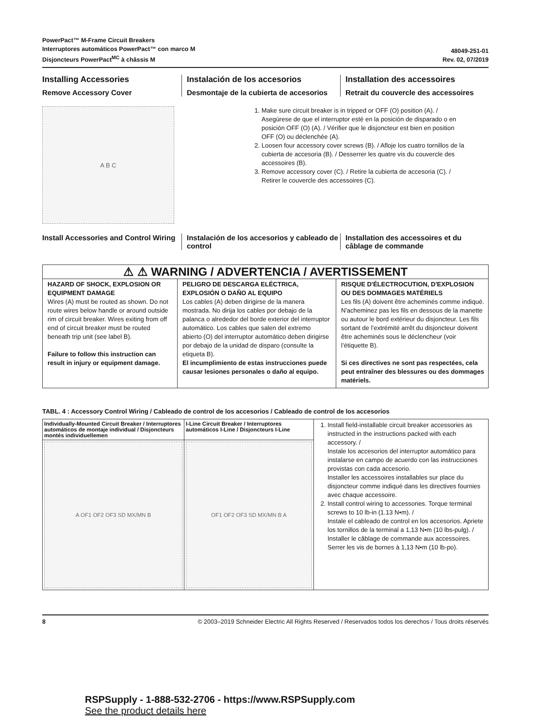PowerPact™ M-Frame Circuit Breakers
Interruptores automáticos PowerPact™ con marco M
Disjoncteurs PowerPact<sup>MC</sup> à châssis M
48049-251-01
Rev. 02, 07/2019
Installing Accessories
Remove Accessory Cover
Instalación de los accesorios
Desmontaje de la cubierta de accesorios
Installation des accessoires
Retrait du couvercle des accessoires
A B C
1. Make sure circuit breaker is in tripped or OFF (O) position (A). / Asegúrese de que el interruptor esté en la posición de disparado o en posición OFF (O) (A). / Vérifier que le disjoncteur est bien en position OFF (O) ou déclenchée (A).
2. Loosen four accessory cover screws (B). / Afloje los cuatro tornillos de la cubierta de accesoria (B). / Desserrer les quatre vis du couvercle des accessoires (B).
3. Remove accessory cover (C). / Retire la cubierta de accesoria (C). / Retirer le couvercle des accessoires (C).
Install Accessories and Control Wiring
Instalación de los accesorios y cableado de control
Installation des accessoires et du câblage de commande
⚠ ⚠ WARNING / ADVERTENCIA / AVERTISSEMENT
HAZARD OF SHOCK, EXPLOSION OR EQUIPMENT DAMAGE
Wires (A) must be routed as shown. Do not route wires below handle or around outside rim of circuit breaker. Wires exiting from off end of circuit breaker must be routed beneath trip unit (see label B).
Failure to follow this instruction can result in injury or equipment damage.
PELIGRO DE DESCARGA ELÉCTRICA, EXPLOSIÓN O DAÑO AL EQUIPO
Los cables (A) deben dirigirse de la manera mostrada. No dirija los cables por debajo de la palanca o alrededor del borde exterior del interruptor automático. Los cables que salen del extremo abierto (O) del interruptor automático deben dirigirse por debajo de la unidad de disparo (consulte la etiqueta B).
El incumplimiento de estas instrucciones puede causar lesiones personales o daño al equipo.
RISQUE D'ÉLECTROCUTION, D'EXPLOSION OU DES DOMMAGES MATÉRIELS
Les fils (A) doivent être acheminés comme indiqué. N'acheminez pas les fils en dessous de la manette ou autour le bord extérieur du disjoncteur. Les fils sortant de l’extrémité arrêt du disjoncteur doivent être acheminés sous le déclencheur (voir l’étiquette B).
Si ces directives ne sont pas respectées, cela peut entraîner des blessures ou des dommages matériels.
TABL. 4 : Accessory Control Wiring / Cableado de control de los accesorios / Cableado de control de los accesorios
| Individually-Mounted Circuit Breaker / Interruptores automáticos de montaje individual / Disjoncteurs montés individuellemen | I-Line Circuit Breaker / Interruptores automáticos I-Line / Disjoncteurs I-Line | 1. Install field-installable circuit breaker accessories as instructed in the instructions packed with each accessory. / Instale los accesorios del interruptor automático para instalarse en campo de acuerdo con las instrucciones provistas con cada accesorio. Installer les accessoires installables sur place du disjoncteur comme indiqué dans les directives fournies avec chaque accessoire. 2. Install control wiring to accessories. Torque terminal screws to 10 lb-in (1.13 N•m). / Instale el cableado de control en los accesorios. Apriete los tornillos de la terminal a 1,13 N•m (10 lbs-pulg). / Installer le câblage de commande aux accessoires. Serrer les vis de bornes à 1,13 N•m (10 lb-po). |
| A OF1 OF2 OF3 SD MX/MN B | OF1 OF2 OF3 SD MX/MN B A | |
8 © 2003–2019 Schneider Electric All Rights Reserved / Reservados todos los derechos / Tous droits réservés
RSPSupply - 1-888-532-2706 - https://www.RSPSupply.com
See the product details here